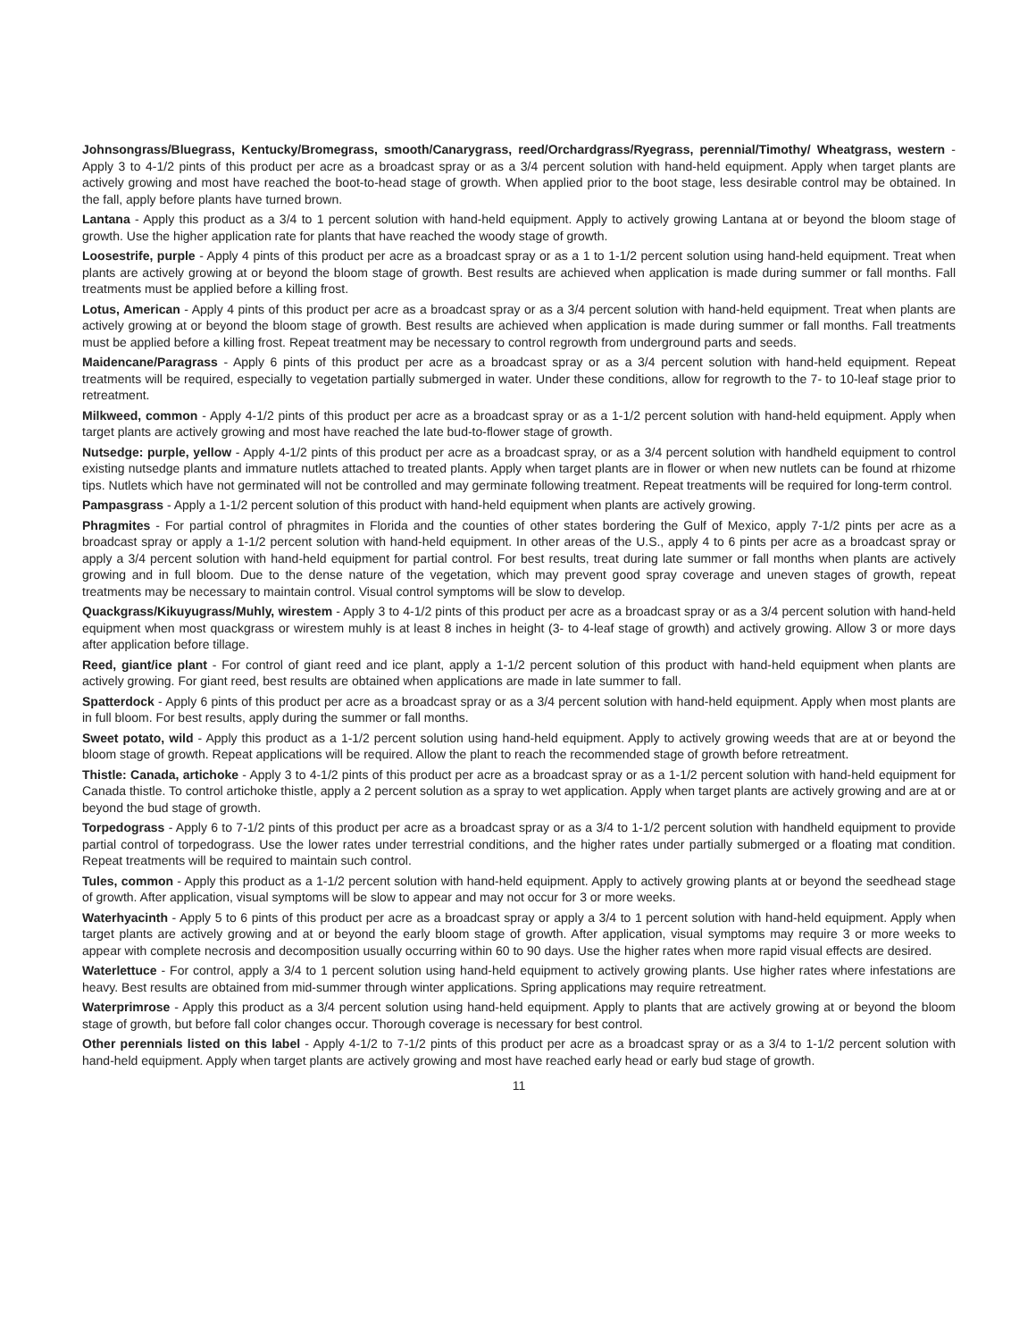Johnsongrass/Bluegrass, Kentucky/Bromegrass, smooth/Canarygrass, reed/Orchardgrass/Ryegrass, perennial/Timothy/ Wheatgrass, western - Apply 3 to 4-1/2 pints of this product per acre as a broadcast spray or as a 3/4 percent solution with hand-held equipment. Apply when target plants are actively growing and most have reached the boot-to-head stage of growth. When applied prior to the boot stage, less desirable control may be obtained. In the fall, apply before plants have turned brown.
Lantana - Apply this product as a 3/4 to 1 percent solution with hand-held equipment. Apply to actively growing Lantana at or beyond the bloom stage of growth. Use the higher application rate for plants that have reached the woody stage of growth.
Loosestrife, purple - Apply 4 pints of this product per acre as a broadcast spray or as a 1 to 1-1/2 percent solution using hand-held equipment. Treat when plants are actively growing at or beyond the bloom stage of growth. Best results are achieved when application is made during summer or fall months. Fall treatments must be applied before a killing frost.
Lotus, American - Apply 4 pints of this product per acre as a broadcast spray or as a 3/4 percent solution with hand-held equipment. Treat when plants are actively growing at or beyond the bloom stage of growth. Best results are achieved when application is made during summer or fall months. Fall treatments must be applied before a killing frost. Repeat treatment may be necessary to control regrowth from underground parts and seeds.
Maidencane/Paragrass - Apply 6 pints of this product per acre as a broadcast spray or as a 3/4 percent solution with hand-held equipment. Repeat treatments will be required, especially to vegetation partially submerged in water. Under these conditions, allow for regrowth to the 7- to 10-leaf stage prior to retreatment.
Milkweed, common - Apply 4-1/2 pints of this product per acre as a broadcast spray or as a 1-1/2 percent solution with hand-held equipment. Apply when target plants are actively growing and most have reached the late bud-to-flower stage of growth.
Nutsedge: purple, yellow - Apply 4-1/2 pints of this product per acre as a broadcast spray, or as a 3/4 percent solution with handheld equipment to control existing nutsedge plants and immature nutlets attached to treated plants. Apply when target plants are in flower or when new nutlets can be found at rhizome tips. Nutlets which have not germinated will not be controlled and may germinate following treatment. Repeat treatments will be required for long-term control.
Pampasgrass - Apply a 1-1/2 percent solution of this product with hand-held equipment when plants are actively growing.
Phragmites - For partial control of phragmites in Florida and the counties of other states bordering the Gulf of Mexico, apply 7-1/2 pints per acre as a broadcast spray or apply a 1-1/2 percent solution with hand-held equipment. In other areas of the U.S., apply 4 to 6 pints per acre as a broadcast spray or apply a 3/4 percent solution with hand-held equipment for partial control. For best results, treat during late summer or fall months when plants are actively growing and in full bloom. Due to the dense nature of the vegetation, which may prevent good spray coverage and uneven stages of growth, repeat treatments may be necessary to maintain control. Visual control symptoms will be slow to develop.
Quackgrass/Kikuyugrass/Muhly, wirestem - Apply 3 to 4-1/2 pints of this product per acre as a broadcast spray or as a 3/4 percent solution with hand-held equipment when most quackgrass or wirestem muhly is at least 8 inches in height (3- to 4-leaf stage of growth) and actively growing. Allow 3 or more days after application before tillage.
Reed, giant/ice plant - For control of giant reed and ice plant, apply a 1-1/2 percent solution of this product with hand-held equipment when plants are actively growing. For giant reed, best results are obtained when applications are made in late summer to fall.
Spatterdock - Apply 6 pints of this product per acre as a broadcast spray or as a 3/4 percent solution with hand-held equipment. Apply when most plants are in full bloom. For best results, apply during the summer or fall months.
Sweet potato, wild - Apply this product as a 1-1/2 percent solution using hand-held equipment. Apply to actively growing weeds that are at or beyond the bloom stage of growth. Repeat applications will be required. Allow the plant to reach the recommended stage of growth before retreatment.
Thistle: Canada, artichoke - Apply 3 to 4-1/2 pints of this product per acre as a broadcast spray or as a 1-1/2 percent solution with hand-held equipment for Canada thistle. To control artichoke thistle, apply a 2 percent solution as a spray to wet application. Apply when target plants are actively growing and are at or beyond the bud stage of growth.
Torpedograss - Apply 6 to 7-1/2 pints of this product per acre as a broadcast spray or as a 3/4 to 1-1/2 percent solution with handheld equipment to provide partial control of torpedograss. Use the lower rates under terrestrial conditions, and the higher rates under partially submerged or a floating mat condition. Repeat treatments will be required to maintain such control.
Tules, common - Apply this product as a 1-1/2 percent solution with hand-held equipment. Apply to actively growing plants at or beyond the seedhead stage of growth. After application, visual symptoms will be slow to appear and may not occur for 3 or more weeks.
Waterhyacinth - Apply 5 to 6 pints of this product per acre as a broadcast spray or apply a 3/4 to 1 percent solution with hand-held equipment. Apply when target plants are actively growing and at or beyond the early bloom stage of growth. After application, visual symptoms may require 3 or more weeks to appear with complete necrosis and decomposition usually occurring within 60 to 90 days. Use the higher rates when more rapid visual effects are desired.
Waterlettuce - For control, apply a 3/4 to 1 percent solution using hand-held equipment to actively growing plants. Use higher rates where infestations are heavy. Best results are obtained from mid-summer through winter applications. Spring applications may require retreatment.
Waterprimrose - Apply this product as a 3/4 percent solution using hand-held equipment. Apply to plants that are actively growing at or beyond the bloom stage of growth, but before fall color changes occur. Thorough coverage is necessary for best control.
Other perennials listed on this label - Apply 4-1/2 to 7-1/2 pints of this product per acre as a broadcast spray or as a 3/4 to 1-1/2 percent solution with hand-held equipment. Apply when target plants are actively growing and most have reached early head or early bud stage of growth.
11